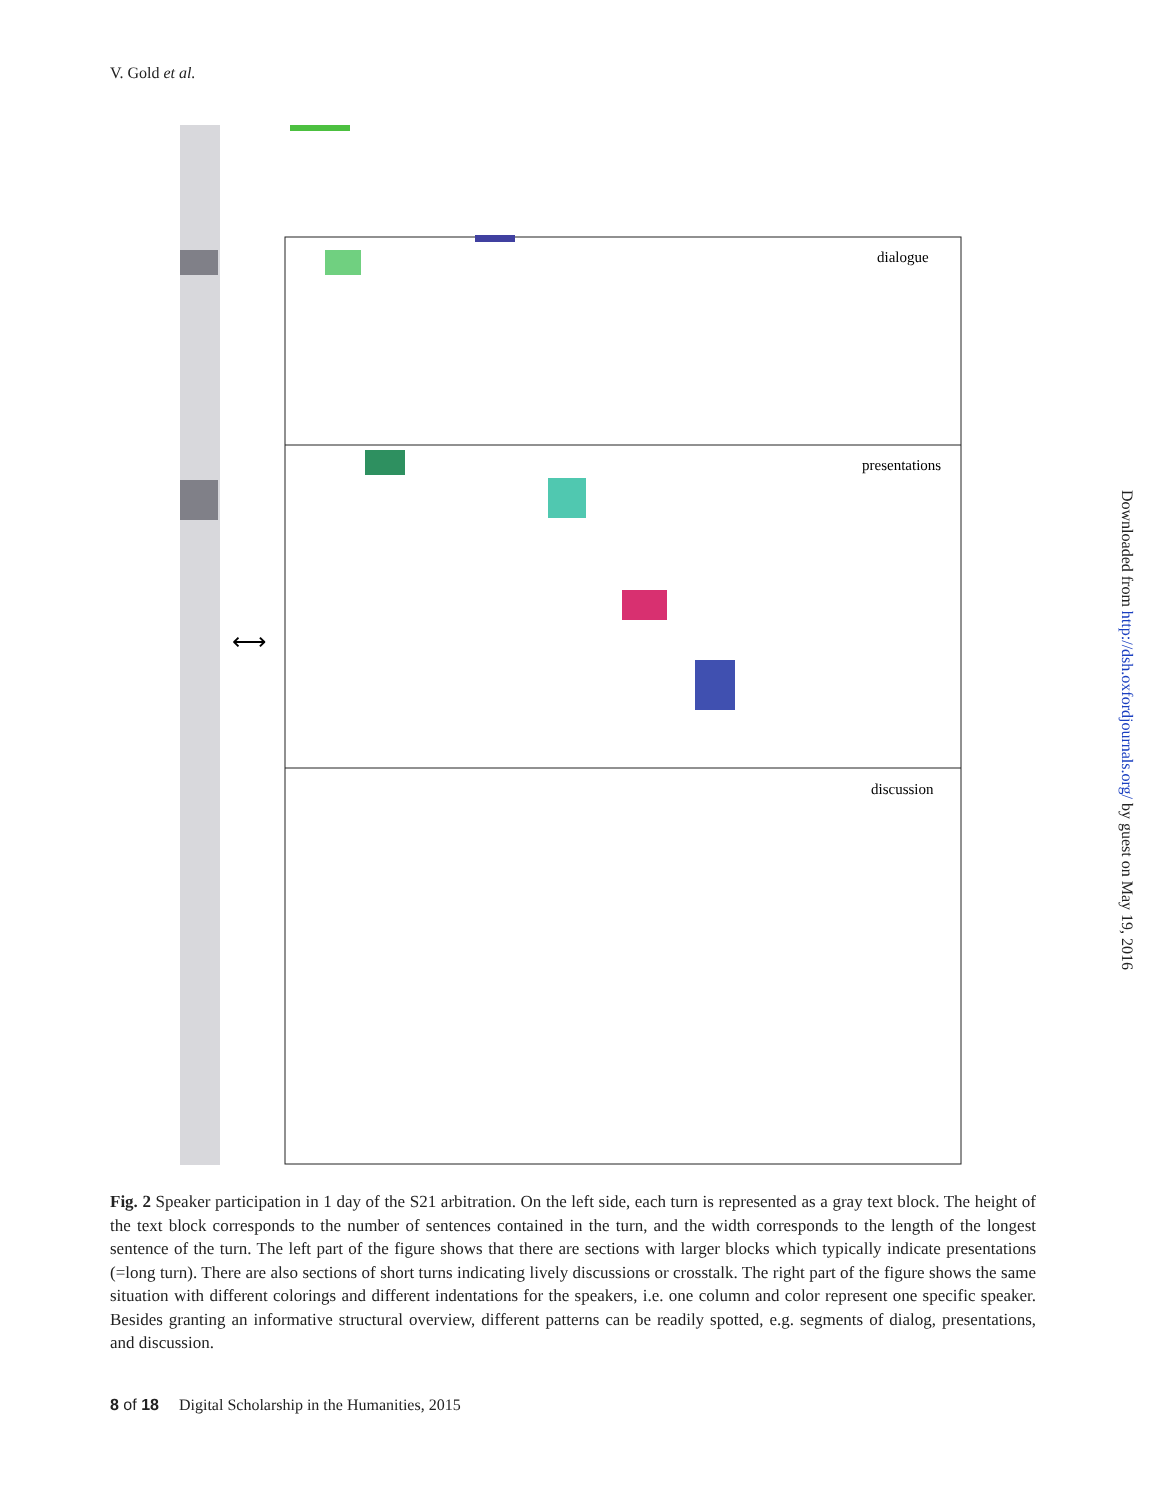V. Gold et al.
dialogue
presentations
discussion
⟷
Fig. 2 Speaker participation in 1 day of the S21 arbitration. On the left side, each turn is represented as a gray text block. The height of the text block corresponds to the number of sentences contained in the turn, and the width corresponds to the length of the longest sentence of the turn. The left part of the figure shows that there are sections with larger blocks which typically indicate presentations (=long turn). There are also sections of short turns indicating lively discussions or crosstalk. The right part of the figure shows the same situation with different colorings and different indentations for the speakers, i.e. one column and color represent one specific speaker. Besides granting an informative structural overview, different patterns can be readily spotted, e.g. segments of dialog, presentations, and discussion.
8 of 18 Digital Scholarship in the Humanities, 2015
Downloaded from http://dsh.oxfordjournals.org/ by guest on May 19, 2016